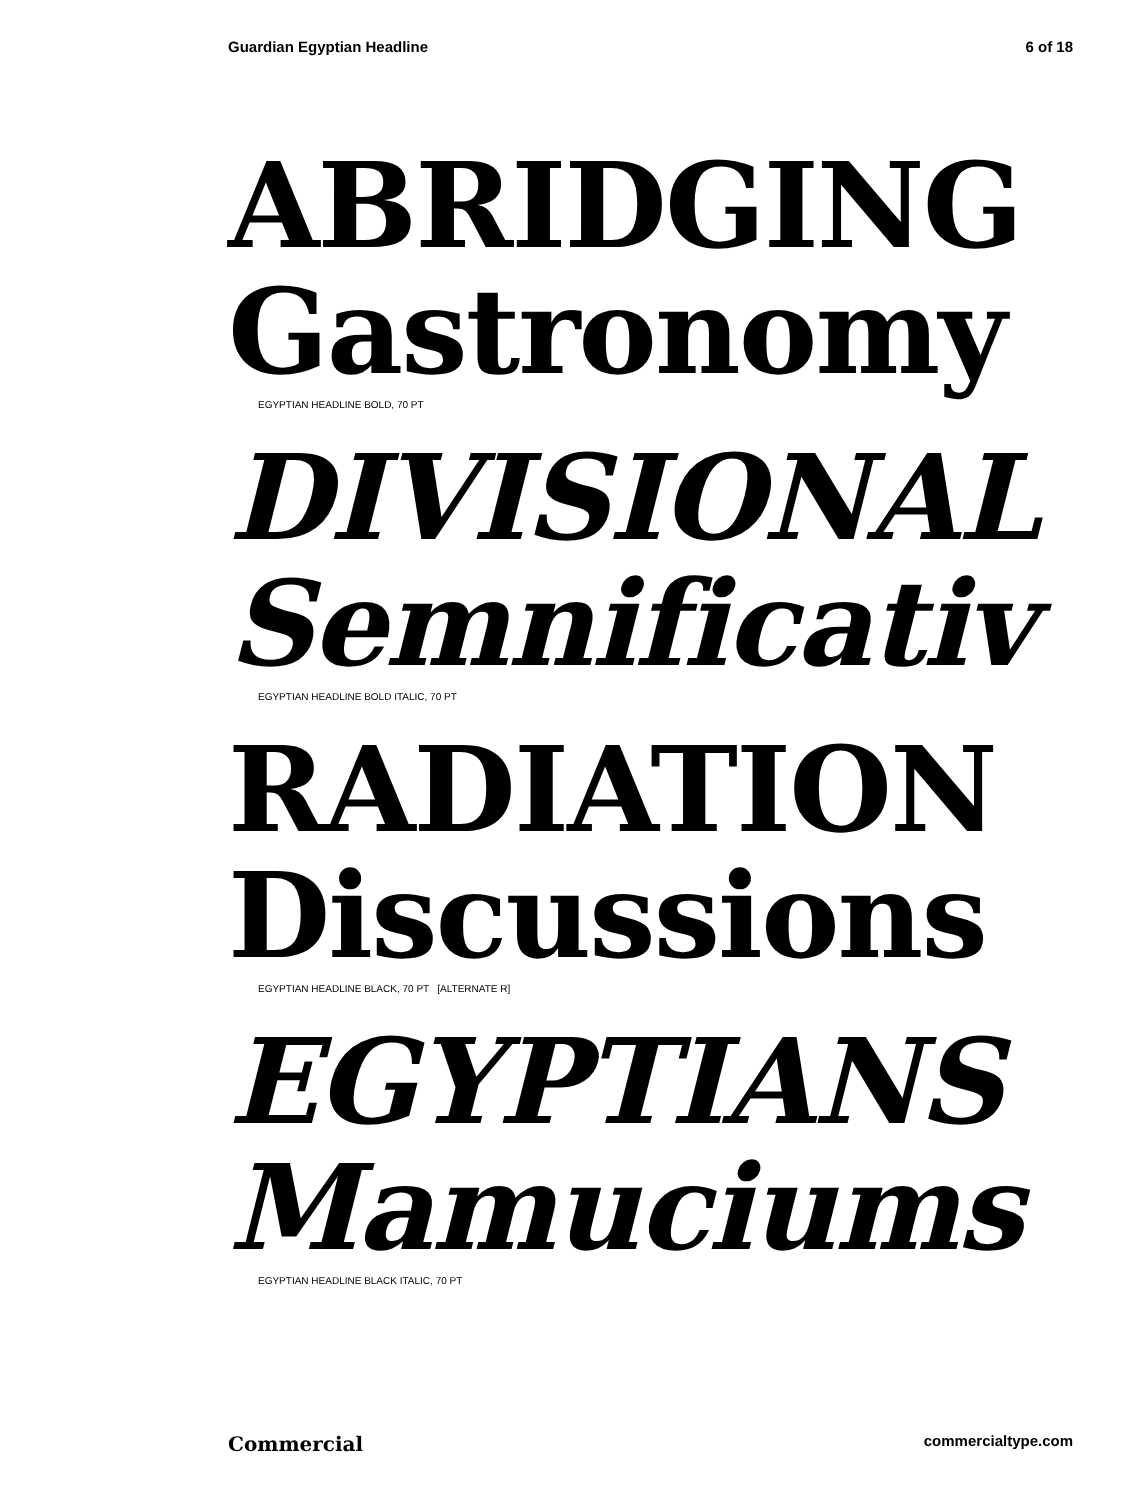Guardian Egyptian Headline 6 of 18
ABRIDGING
Gastronomy
EGYPTIAN HEADLINE BOLD, 70 PT
DIVISIONAL
Semnificativ
EGYPTIAN HEADLINE BOLD ITALIC, 70 PT
RADIATION
Discussions
EGYPTIAN HEADLINE BLACK, 70 PT [ALTERNATE R]
EGYPTIANS
Mamuciums
EGYPTIAN HEADLINE BLACK ITALIC, 70 PT
Commercial commercialtype.com